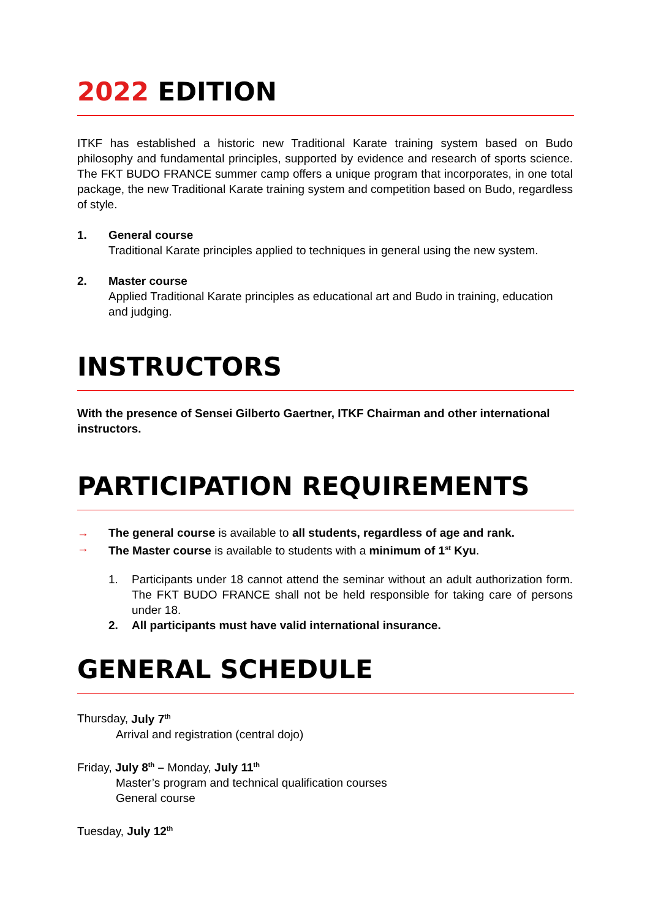2022 EDITION
ITKF has established a historic new Traditional Karate training system based on Budo philosophy and fundamental principles, supported by evidence and research of sports science. The FKT BUDO FRANCE summer camp offers a unique program that incorporates, in one total package, the new Traditional Karate training system and competition based on Budo, regardless of style.
1. General course
Traditional Karate principles applied to techniques in general using the new system.
2. Master course
Applied Traditional Karate principles as educational art and Budo in training, education and judging.
INSTRUCTORS
With the presence of Sensei Gilberto Gaertner, ITKF Chairman and other international instructors.
PARTICIPATION REQUIREMENTS
→ The general course is available to all students, regardless of age and rank.
→ The Master course is available to students with a minimum of 1<sup>st</sup> Kyu.
1. Participants under 18 cannot attend the seminar without an adult authorization form. The FKT BUDO FRANCE shall not be held responsible for taking care of persons under 18.
2. All participants must have valid international insurance.
GENERAL SCHEDULE
Thursday, July 7<sup>th</sup>
Arrival and registration (central dojo)
Friday, July 8<sup>th</sup> – Monday, July 11<sup>th</sup>
Master’s program and technical qualification courses
General course
Tuesday, July 12<sup>th</sup>